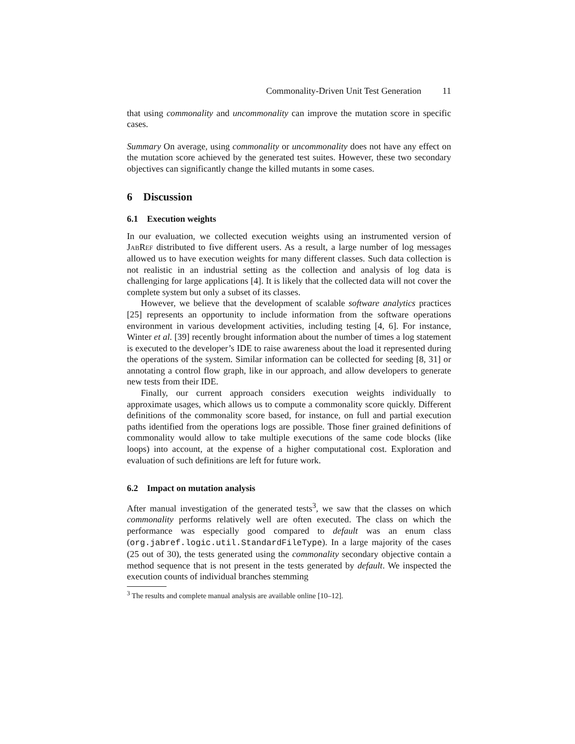Commonality-Driven Unit Test Generation 11
that using commonality and uncommonality can improve the mutation score in specific cases.
Summary On average, using commonality or uncommonality does not have any effect on the mutation score achieved by the generated test suites. However, these two secondary objectives can significantly change the killed mutants in some cases.
6 Discussion
6.1 Execution weights
In our evaluation, we collected execution weights using an instrumented version of JabRef distributed to five different users. As a result, a large number of log messages allowed us to have execution weights for many different classes. Such data collection is not realistic in an industrial setting as the collection and analysis of log data is challenging for large applications [4]. It is likely that the collected data will not cover the complete system but only a subset of its classes.
However, we believe that the development of scalable software analytics practices [25] represents an opportunity to include information from the software operations environment in various development activities, including testing [4, 6]. For instance, Winter et al. [39] recently brought information about the number of times a log statement is executed to the developer’s IDE to raise awareness about the load it represented during the operations of the system. Similar information can be collected for seeding [8, 31] or annotating a control flow graph, like in our approach, and allow developers to generate new tests from their IDE.
Finally, our current approach considers execution weights individually to approximate usages, which allows us to compute a commonality score quickly. Different definitions of the commonality score based, for instance, on full and partial execution paths identified from the operations logs are possible. Those finer grained definitions of commonality would allow to take multiple executions of the same code blocks (like loops) into account, at the expense of a higher computational cost. Exploration and evaluation of such definitions are left for future work.
6.2 Impact on mutation analysis
After manual investigation of the generated tests<sup>3</sup>, we saw that the classes on which commonality performs relatively well are often executed. The class on which the performance was especially good compared to default was an enum class (org.jabref.logic.util.StandardFileType). In a large majority of the cases (25 out of 30), the tests generated using the commonality secondary objective contain a method sequence that is not present in the tests generated by default. We inspected the execution counts of individual branches stemming
<sup>3</sup> The results and complete manual analysis are available online [10–12].